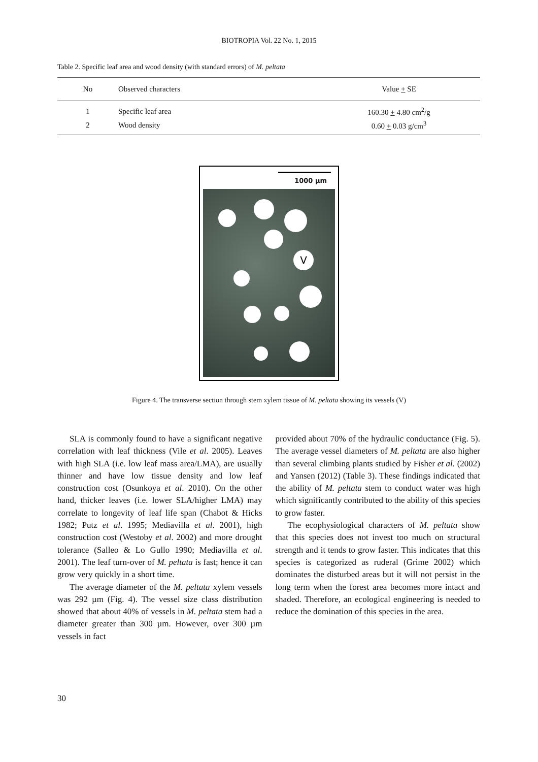BIOTROPIA Vol. 22 No. 1, 2015
Table 2. Specific leaf area and wood density (with standard errors) of M. peltata
| No | Observed characters | Value + SE |
| --- | --- | --- |
| 1 | Specific leaf area | 160.30 + 4.80 cm<sup>2</sup>/g |
| 2 | Wood density | 0.60 + 0.03 g/cm<sup>3</sup> |
1000 µm
V
Figure 4. The transverse section through stem xylem tissue of M. peltata showing its vessels (V)
SLA is commonly found to have a significant negative correlation with leaf thickness (Vile et al. 2005). Leaves with high SLA (i.e. low leaf mass area/LMA), are usually thinner and have low tissue density and low leaf construction cost (Osunkoya et al. 2010). On the other hand, thicker leaves (i.e. lower SLA/higher LMA) may correlate to longevity of leaf life span (Chabot & Hicks 1982; Putz et al. 1995; Mediavilla et al. 2001), high construction cost (Westoby et al. 2002) and more drought tolerance (Salleo & Lo Gullo 1990; Mediavilla et al. 2001). The leaf turn-over of M. peltata is fast; hence it can grow very quickly in a short time.
The average diameter of the M. peltata xylem vessels was 292 µm (Fig. 4). The vessel size class distribution showed that about 40% of vessels in M. peltata stem had a diameter greater than 300 µm. However, over 300 µm vessels in fact
provided about 70% of the hydraulic conductance (Fig. 5). The average vessel diameters of M. peltata are also higher than several climbing plants studied by Fisher et al. (2002) and Yansen (2012) (Table 3). These findings indicated that the ability of M. peltata stem to conduct water was high which significantly contributed to the ability of this species to grow faster.
The ecophysiological characters of M. peltata show that this species does not invest too much on structural strength and it tends to grow faster. This indicates that this species is categorized as ruderal (Grime 2002) which dominates the disturbed areas but it will not persist in the long term when the forest area becomes more intact and shaded. Therefore, an ecological engineering is needed to reduce the domination of this species in the area.
30